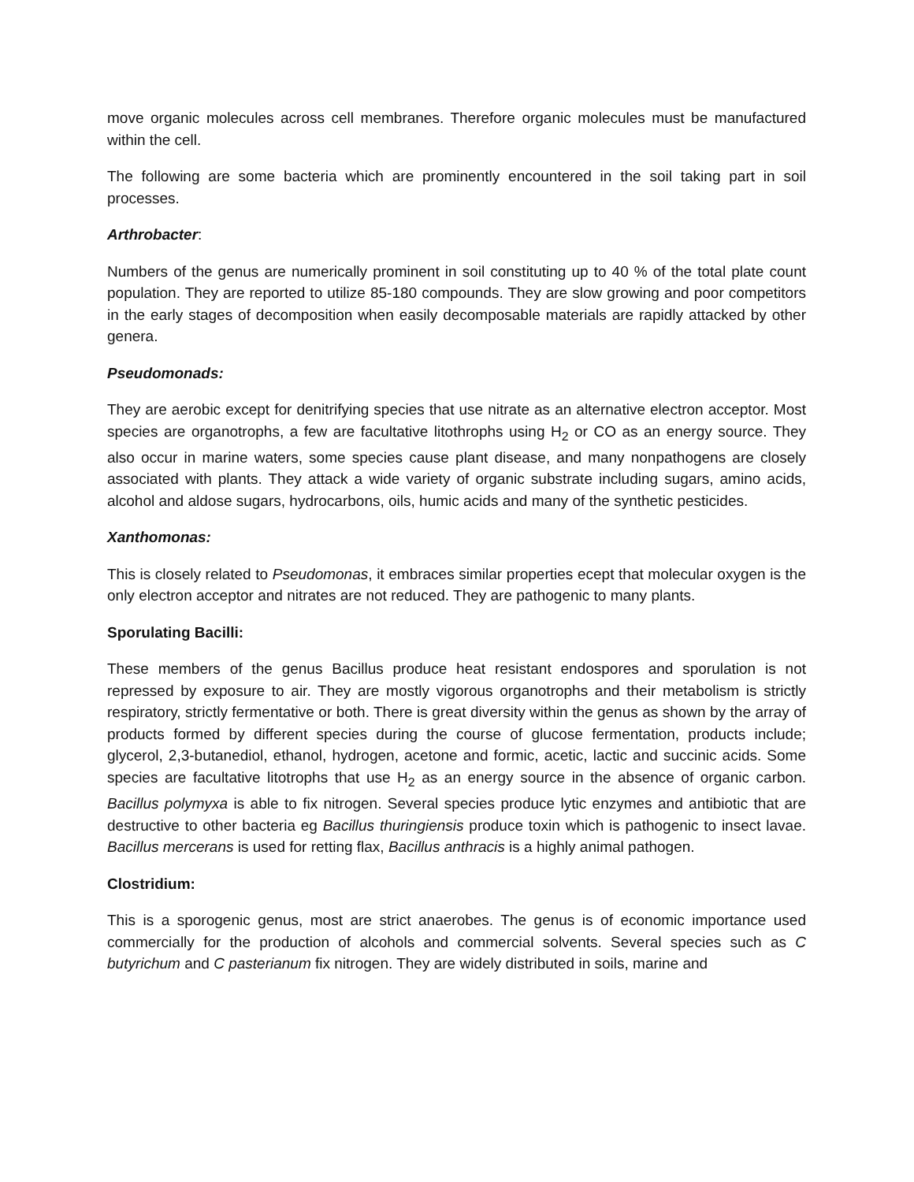move organic molecules across cell membranes. Therefore organic molecules must be manufactured within the cell.
The following are some bacteria which are prominently encountered in the soil taking part in soil processes.
Arthrobacter:
Numbers of the genus are numerically prominent in soil constituting up to 40 % of the total plate count population. They are reported to utilize 85-180 compounds. They are slow growing and poor competitors in the early stages of decomposition when easily decomposable materials are rapidly attacked by other genera.
Pseudomonads:
They are aerobic except for denitrifying species that use nitrate as an alternative electron acceptor. Most species are organotrophs, a few are facultative litothrophs using H<sub>2</sub> or CO as an energy source. They also occur in marine waters, some species cause plant disease, and many nonpathogens are closely associated with plants. They attack a wide variety of organic substrate including sugars, amino acids, alcohol and aldose sugars, hydrocarbons, oils, humic acids and many of the synthetic pesticides.
Xanthomonas:
This is closely related to Pseudomonas, it embraces similar properties ecept that molecular oxygen is the only electron acceptor and nitrates are not reduced. They are pathogenic to many plants.
Sporulating Bacilli:
These members of the genus Bacillus produce heat resistant endospores and sporulation is not repressed by exposure to air. They are mostly vigorous organotrophs and their metabolism is strictly respiratory, strictly fermentative or both. There is great diversity within the genus as shown by the array of products formed by different species during the course of glucose fermentation, products include; glycerol, 2,3-butanediol, ethanol, hydrogen, acetone and formic, acetic, lactic and succinic acids. Some species are facultative litotrophs that use H<sub>2</sub> as an energy source in the absence of organic carbon. Bacillus polymyxa is able to fix nitrogen. Several species produce lytic enzymes and antibiotic that are destructive to other bacteria eg Bacillus thuringiensis produce toxin which is pathogenic to insect lavae. Bacillus mercerans is used for retting flax, Bacillus anthracis is a highly animal pathogen.
Clostridium:
This is a sporogenic genus, most are strict anaerobes. The genus is of economic importance used commercially for the production of alcohols and commercial solvents. Several species such as C butyrichum and C pasterianum fix nitrogen. They are widely distributed in soils, marine and